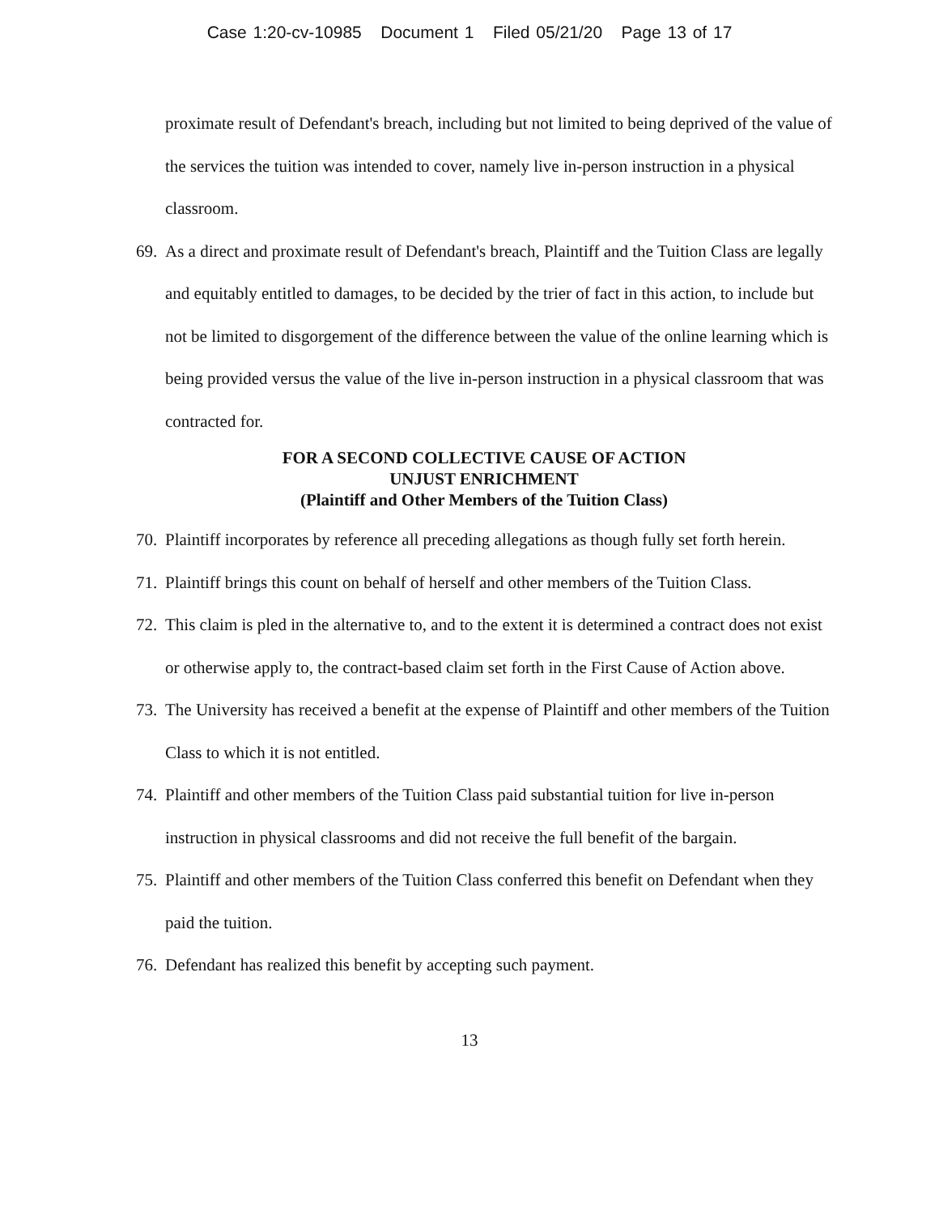Case 1:20-cv-10985 Document 1 Filed 05/21/20 Page 13 of 17
proximate result of Defendant's breach, including but not limited to being deprived of the value of the services the tuition was intended to cover, namely live in-person instruction in a physical classroom.
69.
As a direct and proximate result of Defendant's breach, Plaintiff and the Tuition Class are legally and equitably entitled to damages, to be decided by the trier of fact in this action, to include but not be limited to disgorgement of the difference between the value of the online learning which is being provided versus the value of the live in-person instruction in a physical classroom that was contracted for.
FOR A SECOND COLLECTIVE CAUSE OF ACTION
UNJUST ENRICHMENT
(Plaintiff and Other Members of the Tuition Class)
70.
Plaintiff incorporates by reference all preceding allegations as though fully set forth herein.
71.
Plaintiff brings this count on behalf of herself and other members of the Tuition Class.
72.
This claim is pled in the alternative to, and to the extent it is determined a contract does not exist or otherwise apply to, the contract-based claim set forth in the First Cause of Action above.
73.
The University has received a benefit at the expense of Plaintiff and other members of the Tuition Class to which it is not entitled.
74.
Plaintiff and other members of the Tuition Class paid substantial tuition for live in-person instruction in physical classrooms and did not receive the full benefit of the bargain.
75.
Plaintiff and other members of the Tuition Class conferred this benefit on Defendant when they paid the tuition.
76.
Defendant has realized this benefit by accepting such payment.
13